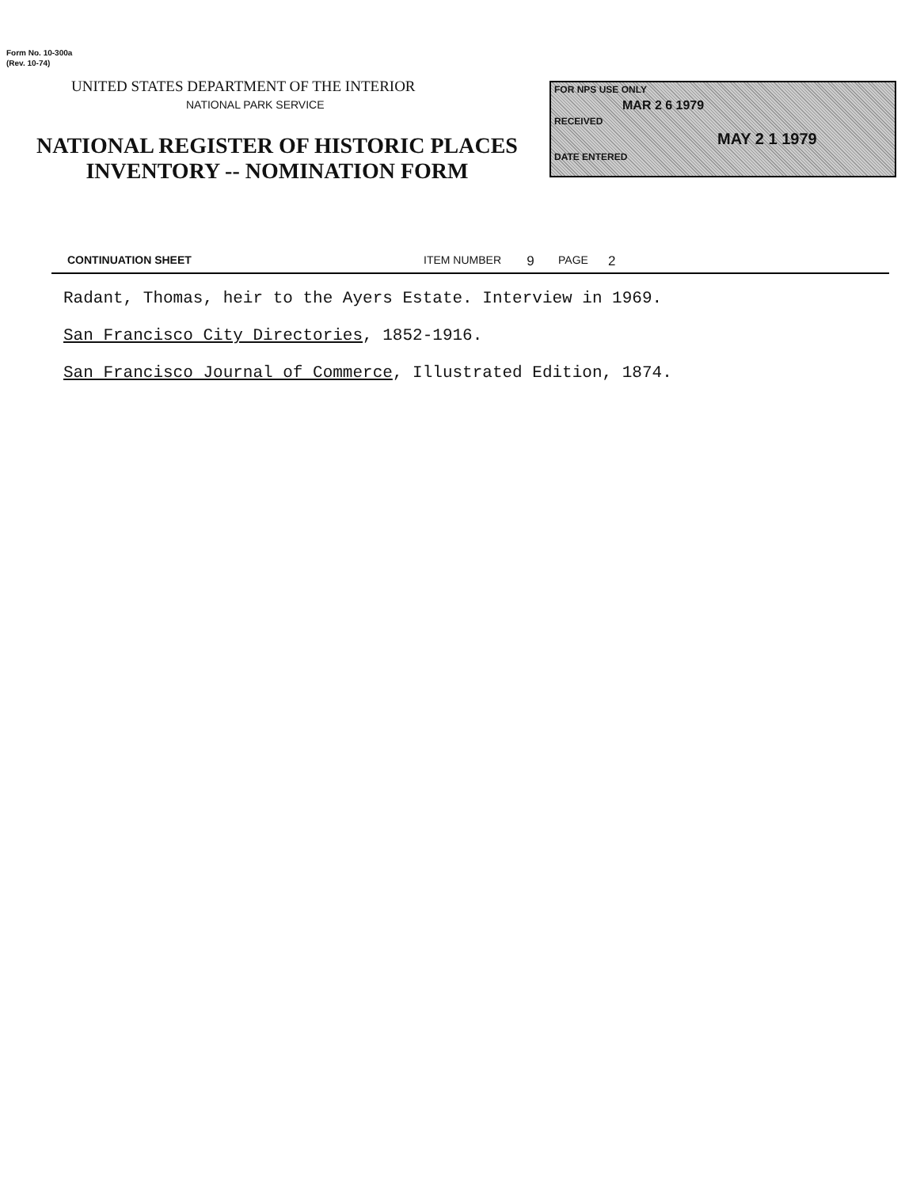Form No. 10-300a
(Rev. 10-74)
UNITED STATES DEPARTMENT OF THE INTERIOR
NATIONAL PARK SERVICE
NATIONAL REGISTER OF HISTORIC PLACES
INVENTORY -- NOMINATION FORM
FOR NPS USE ONLY
MAR 2 6 1979
RECEIVED
MAY 2 1 1979
DATE ENTERED
CONTINUATION SHEET ITEM NUMBER 9 PAGE 2
Radant, Thomas, heir to the Ayers Estate. Interview in 1969.
San Francisco City Directories, 1852-1916.
San Francisco Journal of Commerce, Illustrated Edition, 1874.